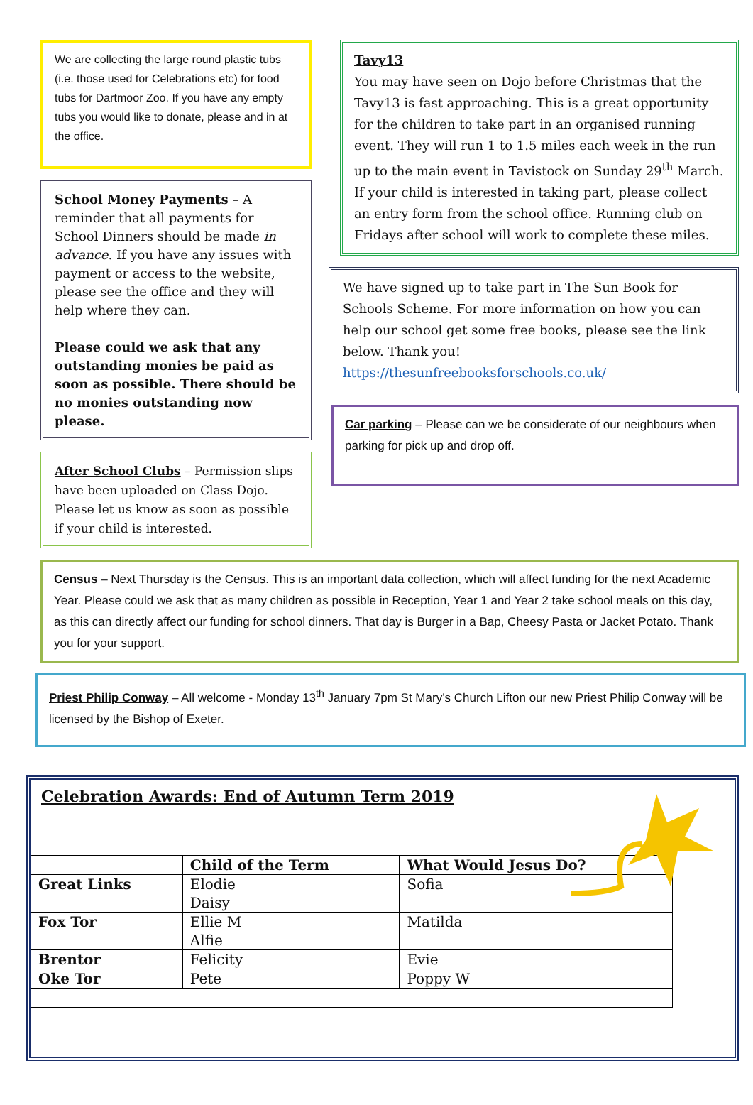We are collecting the large round plastic tubs (i.e. those used for Celebrations etc) for food tubs for Dartmoor Zoo. If you have any empty tubs you would like to donate, please and in at the office.
School Money Payments – A reminder that all payments for School Dinners should be made in advance. If you have any issues with payment or access to the website, please see the office and they will help where they can.
Please could we ask that any outstanding monies be paid as soon as possible. There should be no monies outstanding now please.
After School Clubs – Permission slips have been uploaded on Class Dojo. Please let us know as soon as possible if your child is interested.
Tavy13
You may have seen on Dojo before Christmas that the Tavy13 is fast approaching. This is a great opportunity for the children to take part in an organised running event. They will run 1 to 1.5 miles each week in the run up to the main event in Tavistock on Sunday 29<sup>th</sup> March. If your child is interested in taking part, please collect an entry form from the school office. Running club on Fridays after school will work to complete these miles.
We have signed up to take part in The Sun Book for Schools Scheme. For more information on how you can help our school get some free books, please see the link below. Thank you!
https://thesunfreebooksforschools.co.uk/
Car parking – Please can we be considerate of our neighbours when parking for pick up and drop off.
Census – Next Thursday is the Census. This is an important data collection, which will affect funding for the next Academic Year. Please could we ask that as many children as possible in Reception, Year 1 and Year 2 take school meals on this day, as this can directly affect our funding for school dinners. That day is Burger in a Bap, Cheesy Pasta or Jacket Potato. Thank you for your support.
Priest Philip Conway – All welcome - Monday 13<sup>th</sup> January 7pm St Mary’s Church Lifton our new Priest Philip Conway will be licensed by the Bishop of Exeter.
Celebration Awards: End of Autumn Term 2019
| | Child of the Term | What Would Jesus Do? |
| --- | --- | --- |
| Great Links | Elodie Daisy | Sofia |
| Fox Tor | Ellie M Alfie | Matilda |
| Brentor | Felicity | Evie |
| Oke Tor | Pete | Poppy W |